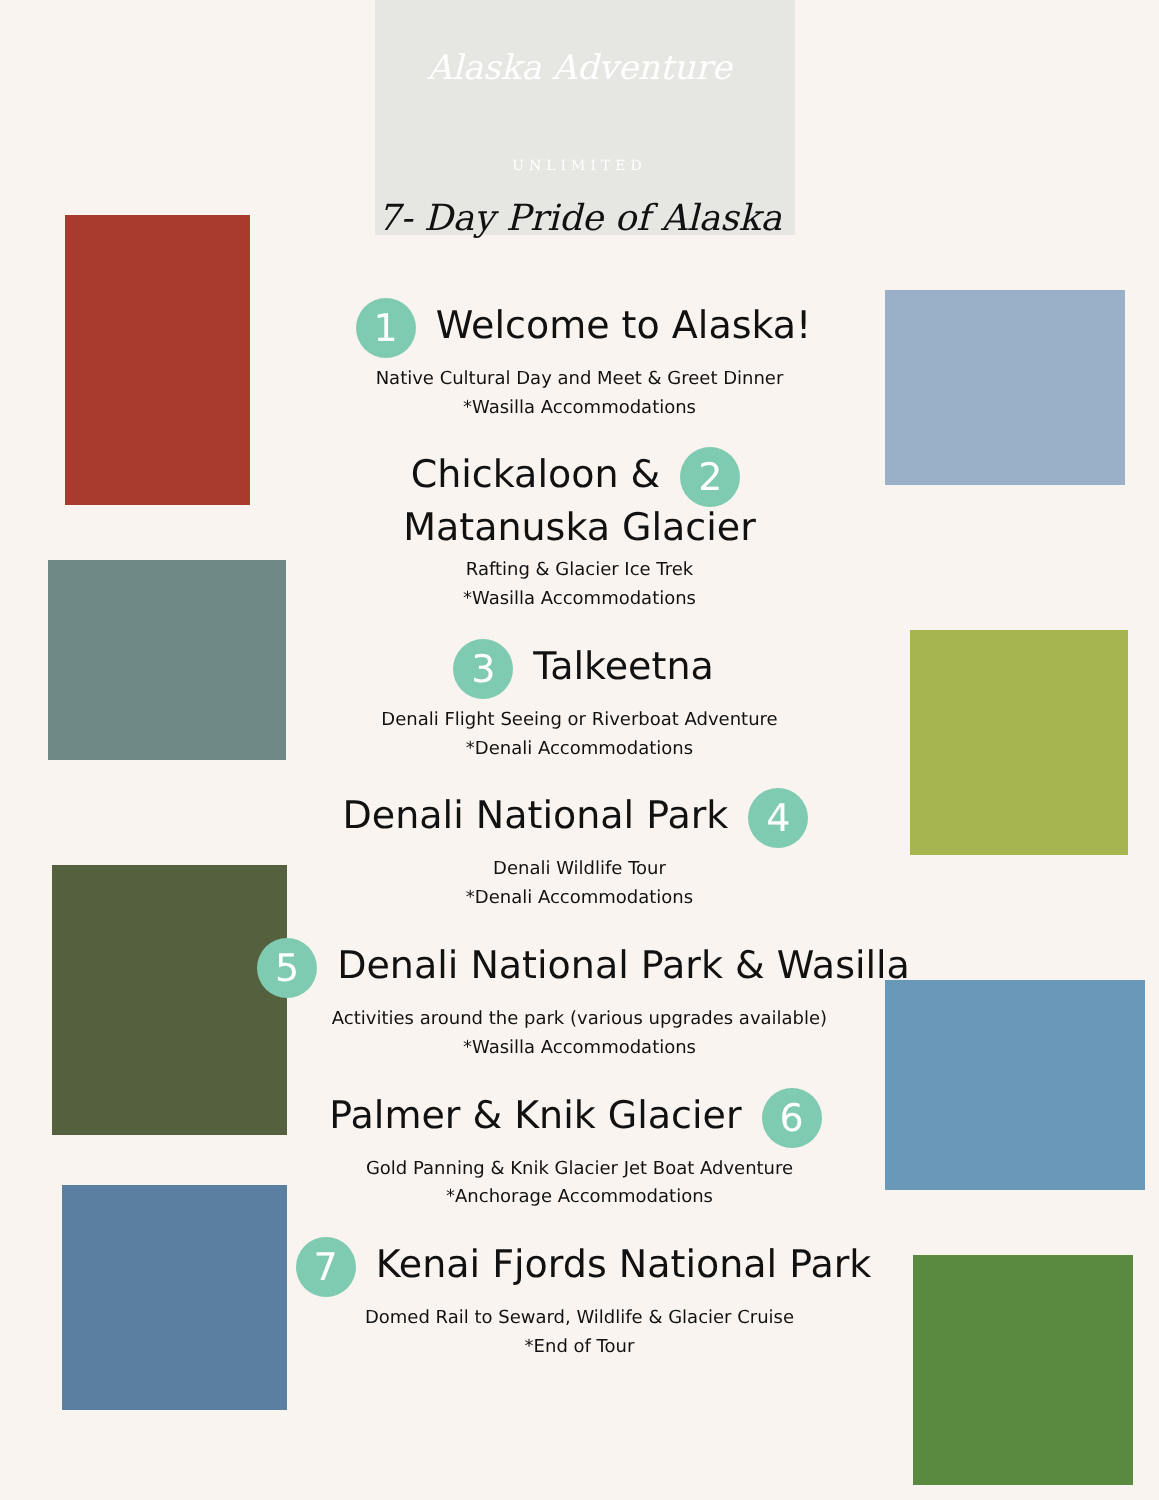Alaska Adventure
UNLIMITED
7- Day Pride of Alaska
1 Welcome to Alaska!
Native Cultural Day and Meet & Greet Dinner
*Wasilla Accommodations
Chickaloon & 2
Matanuska Glacier
Rafting & Glacier Ice Trek
*Wasilla Accommodations
3 Talkeetna
Denali Flight Seeing or Riverboat Adventure
*Denali Accommodations
Denali National Park 4
Denali Wildlife Tour
*Denali Accommodations
5 Denali National Park & Wasilla
Activities around the park (various upgrades available)
*Wasilla Accommodations
Palmer & Knik Glacier 6
Gold Panning & Knik Glacier Jet Boat Adventure
*Anchorage Accommodations
7 Kenai Fjords National Park
Domed Rail to Seward, Wildlife & Glacier Cruise
*End of Tour